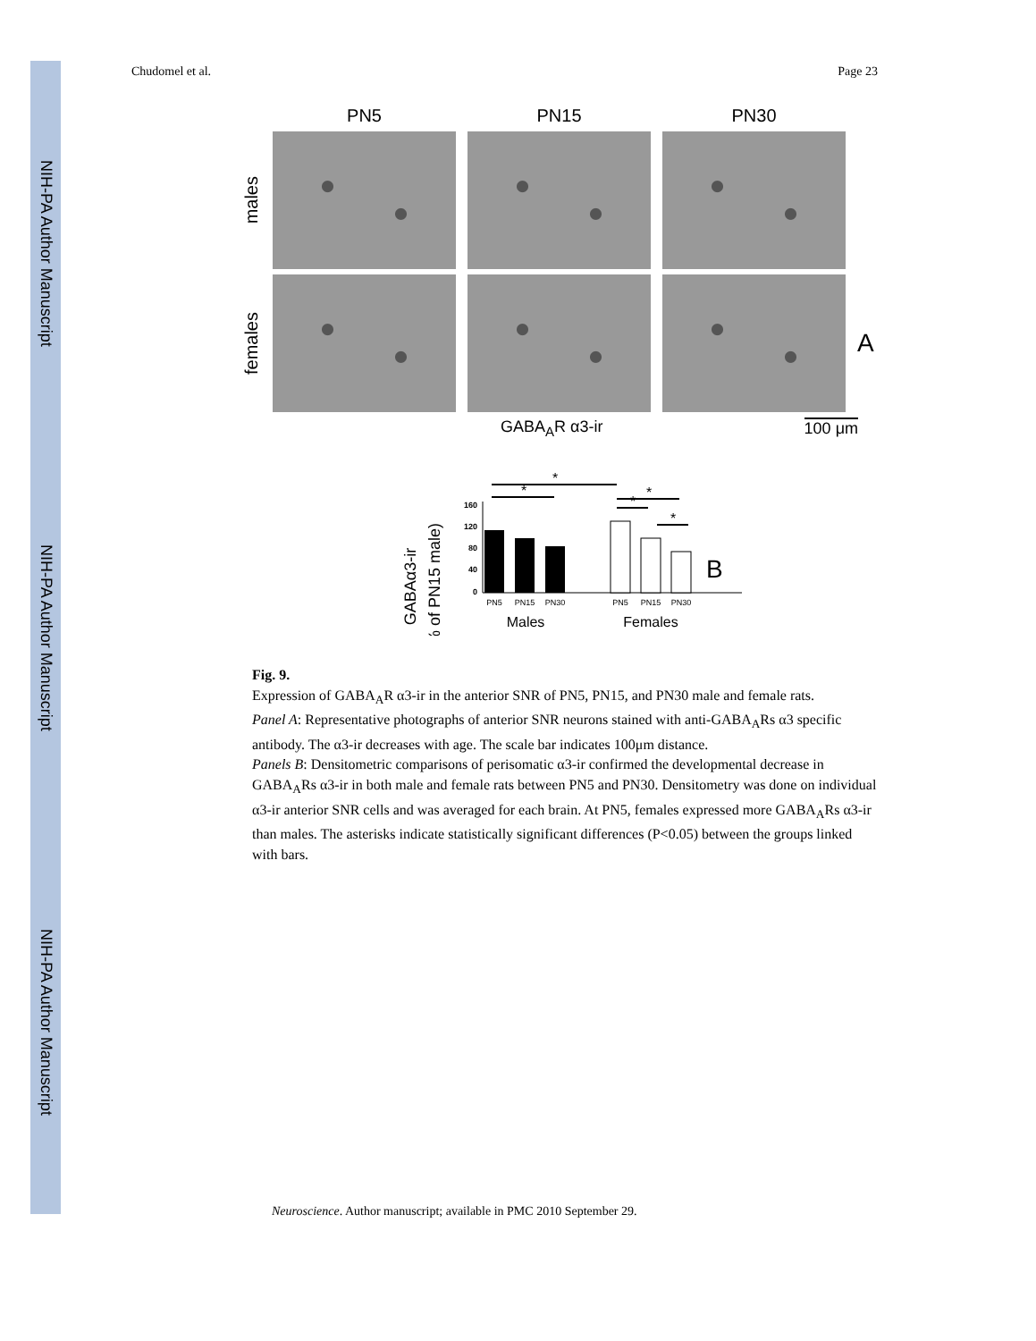NIH-PA Author Manuscript
NIH-PA Author Manuscript
NIH-PA Author Manuscript
Chudomel et al. Page 23
PN5 PN15 PN30
males
females
A
GABA<sub>A</sub>R α3-ir 100 μm
GABAα3-ir
(% of PN15 male)
160
120
80
40
0
*
*
*
*
*
PN5
PN15
PN30
PN5
PN15
PN30
Males
Females
B
Fig. 9.
Expression of GABA<sub>A</sub>R α3-ir in the anterior SNR of PN5, PN15, and PN30 male and female rats.
Panel A: Representative photographs of anterior SNR neurons stained with anti-GABA<sub>A</sub>Rs α3 specific antibody. The α3-ir decreases with age. The scale bar indicates 100μm distance.
Panels B: Densitometric comparisons of perisomatic α3-ir confirmed the developmental decrease in GABA<sub>A</sub>Rs α3-ir in both male and female rats between PN5 and PN30. Densitometry was done on individual α3-ir anterior SNR cells and was averaged for each brain. At PN5, females expressed more GABA<sub>A</sub>Rs α3-ir than males. The asterisks indicate statistically significant differences (P<0.05) between the groups linked with bars.
Neuroscience. Author manuscript; available in PMC 2010 September 29.